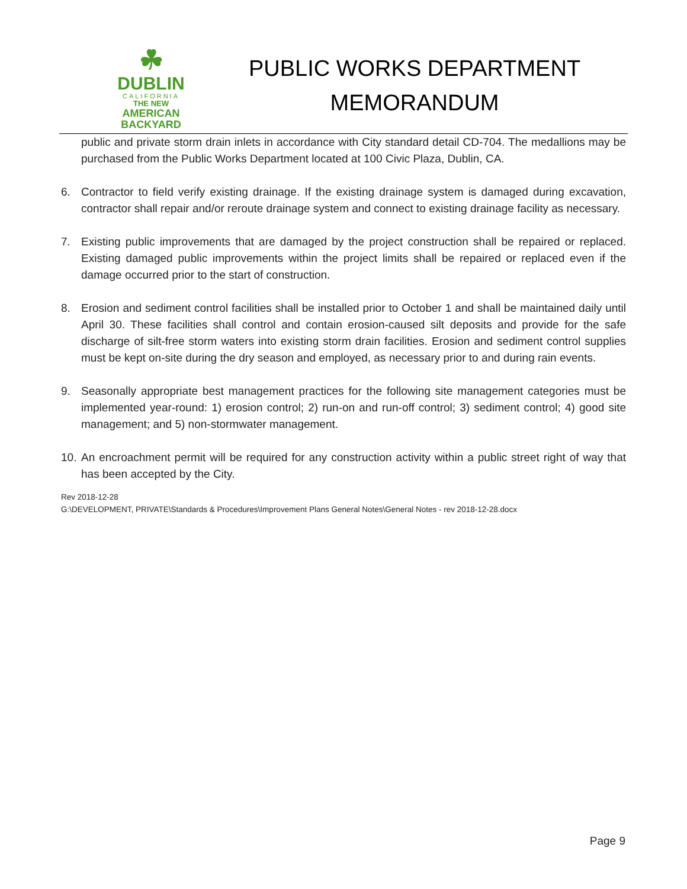☘
DUBLIN
CALIFORNIA
THE NEW
AMERICAN
BACKYARD
PUBLIC WORKS DEPARTMENT
MEMORANDUM
public and private storm drain inlets in accordance with City standard detail CD-704. The medallions may be purchased from the Public Works Department located at 100 Civic Plaza, Dublin, CA.
6. Contractor to field verify existing drainage. If the existing drainage system is damaged during excavation, contractor shall repair and/or reroute drainage system and connect to existing drainage facility as necessary.
7. Existing public improvements that are damaged by the project construction shall be repaired or replaced. Existing damaged public improvements within the project limits shall be repaired or replaced even if the damage occurred prior to the start of construction.
8. Erosion and sediment control facilities shall be installed prior to October 1 and shall be maintained daily until April 30. These facilities shall control and contain erosion-caused silt deposits and provide for the safe discharge of silt-free storm waters into existing storm drain facilities. Erosion and sediment control supplies must be kept on-site during the dry season and employed, as necessary prior to and during rain events.
9. Seasonally appropriate best management practices for the following site management categories must be implemented year-round: 1) erosion control; 2) run-on and run-off control; 3) sediment control; 4) good site management; and 5) non-stormwater management.
10.
An encroachment permit will be required for any construction activity within a public street right of way that has been accepted by the City.
Rev 2018-12-28
G:\DEVELOPMENT, PRIVATE\Standards & Procedures\Improvement Plans General Notes\General Notes - rev 2018-12-28.docx
Page 9